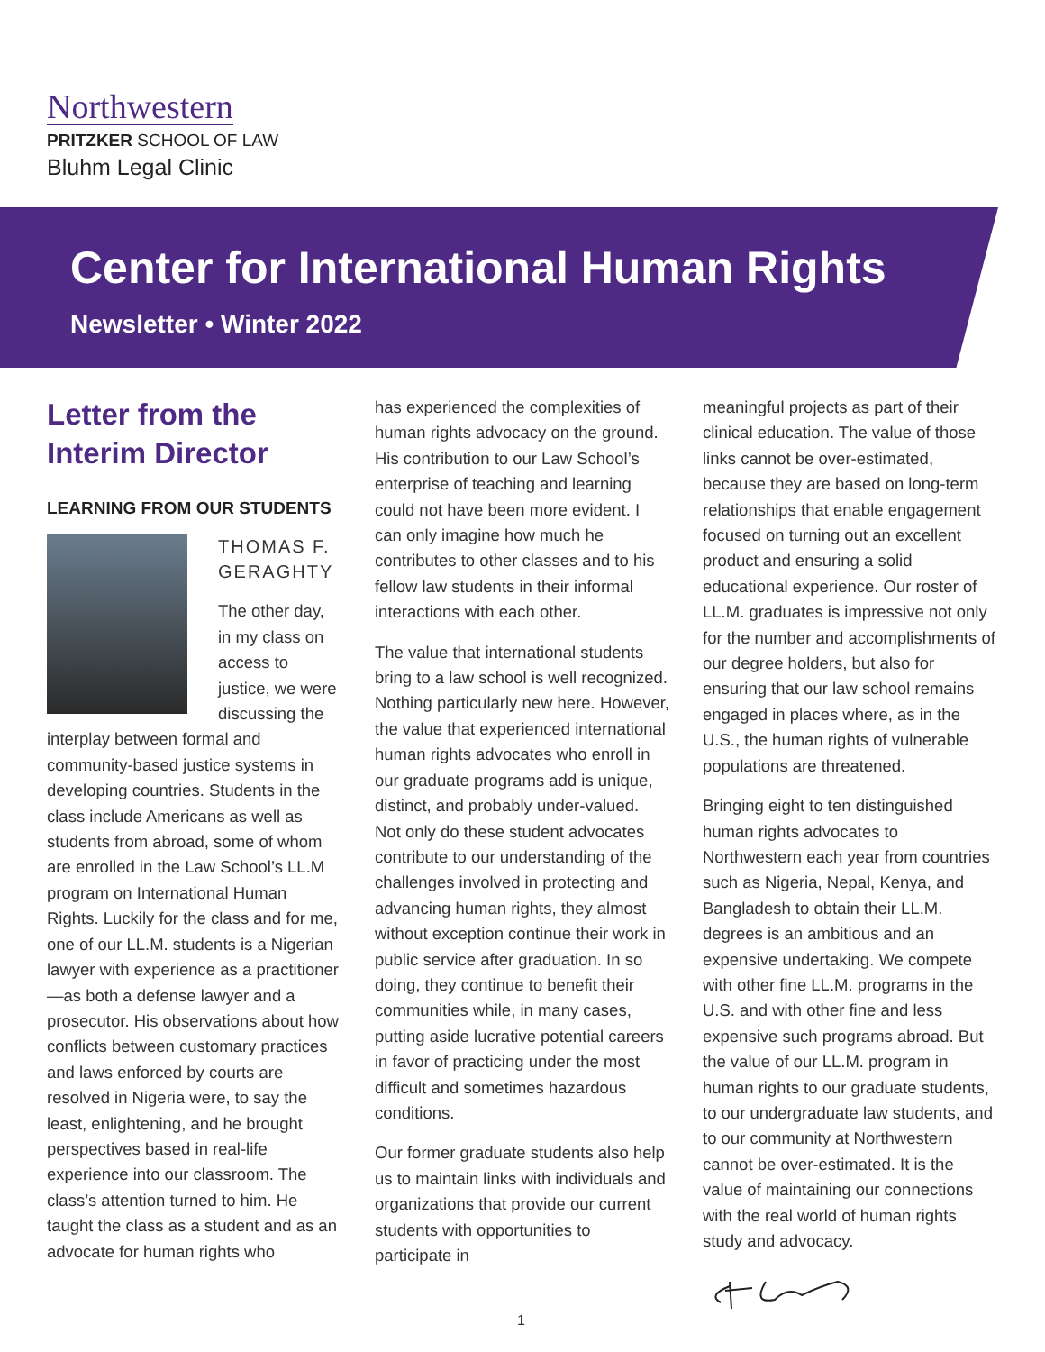Northwestern
PRITZKER SCHOOL OF LAW
Bluhm Legal Clinic
Center for International Human Rights
Newsletter • Winter 2022
Letter from the Interim Director
LEARNING FROM OUR STUDENTS
THOMAS F. GERAGHTY
The other day, in my class on access to justice, we were discussing the interplay between formal and community-based justice systems in developing countries. Students in the class include Americans as well as students from abroad, some of whom are enrolled in the Law School’s LL.M program on International Human Rights. Luckily for the class and for me, one of our LL.M. students is a Nigerian lawyer with experience as a practitioner—as both a defense lawyer and a prosecutor. His observations about how conflicts between customary practices and laws enforced by courts are resolved in Nigeria were, to say the least, enlightening, and he brought perspectives based in real-life experience into our classroom. The class’s attention turned to him. He taught the class as a student and as an advocate for human rights who
has experienced the complexities of human rights advocacy on the ground. His contribution to our Law School’s enterprise of teaching and learning could not have been more evident. I can only imagine how much he contributes to other classes and to his fellow law students in their informal interactions with each other.
The value that international students bring to a law school is well recognized. Nothing particularly new here. However, the value that experienced international human rights advocates who enroll in our graduate programs add is unique, distinct, and probably under-valued. Not only do these student advocates contribute to our understanding of the challenges involved in protecting and advancing human rights, they almost without exception continue their work in public service after graduation. In so doing, they continue to benefit their communities while, in many cases, putting aside lucrative potential careers in favor of practicing under the most difficult and sometimes hazardous conditions.
Our former graduate students also help us to maintain links with individuals and organizations that provide our current students with opportunities to participate in
meaningful projects as part of their clinical education. The value of those links cannot be over-estimated, because they are based on long-term relationships that enable engagement focused on turning out an excellent product and ensuring a solid educational experience. Our roster of LL.M. graduates is impressive not only for the number and accomplishments of our degree holders, but also for ensuring that our law school remains engaged in places where, as in the U.S., the human rights of vulnerable populations are threatened.
Bringing eight to ten distinguished human rights advocates to Northwestern each year from countries such as Nigeria, Nepal, Kenya, and Bangladesh to obtain their LL.M. degrees is an ambitious and an expensive undertaking. We compete with other fine LL.M. programs in the U.S. and with other fine and less expensive such programs abroad. But the value of our LL.M. program in human rights to our graduate students, to our undergraduate law students, and to our community at Northwestern cannot be over-estimated. It is the value of maintaining our connections with the real world of human rights study and advocacy.
1